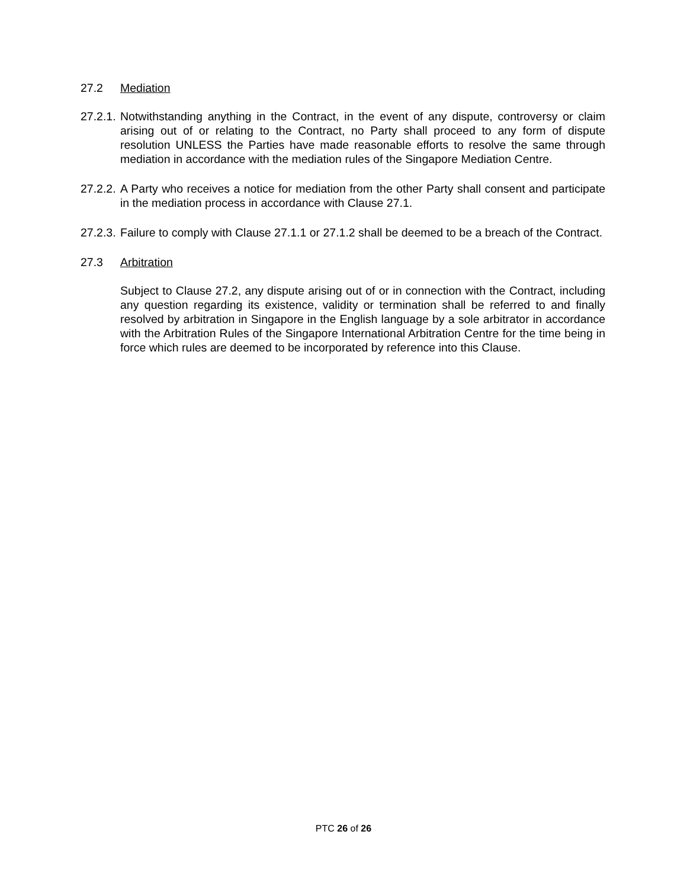27.2 Mediation
27.2.1. Notwithstanding anything in the Contract, in the event of any dispute, controversy or claim arising out of or relating to the Contract, no Party shall proceed to any form of dispute resolution UNLESS the Parties have made reasonable efforts to resolve the same through mediation in accordance with the mediation rules of the Singapore Mediation Centre.
27.2.2. A Party who receives a notice for mediation from the other Party shall consent and participate in the mediation process in accordance with Clause 27.1.
27.2.3. Failure to comply with Clause 27.1.1 or 27.1.2 shall be deemed to be a breach of the Contract.
27.3 Arbitration
Subject to Clause 27.2, any dispute arising out of or in connection with the Contract, including any question regarding its existence, validity or termination shall be referred to and finally resolved by arbitration in Singapore in the English language by a sole arbitrator in accordance with the Arbitration Rules of the Singapore International Arbitration Centre for the time being in force which rules are deemed to be incorporated by reference into this Clause.
PTC 26 of 26